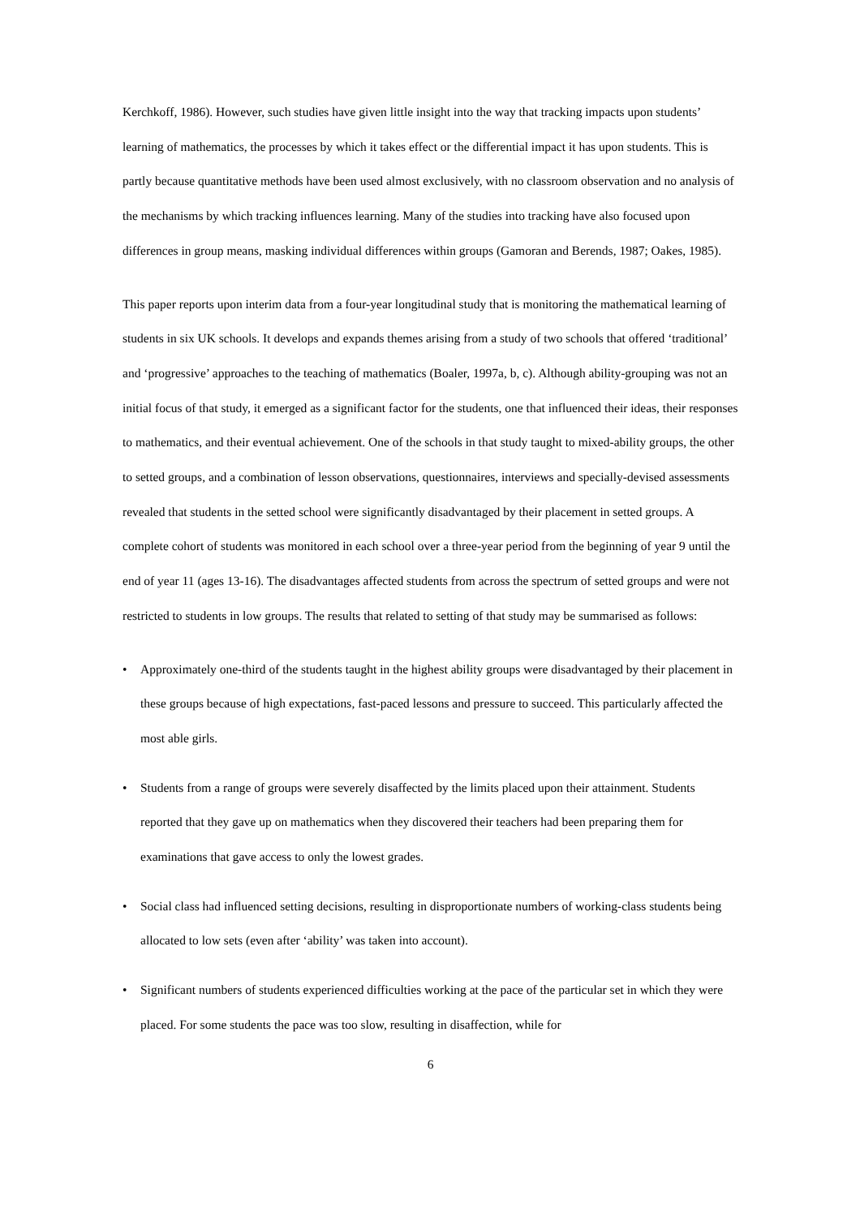Kerchkoff, 1986). However, such studies have given little insight into the way that tracking impacts upon students’ learning of mathematics, the processes by which it takes effect or the differential impact it has upon students. This is partly because quantitative methods have been used almost exclusively, with no classroom observation and no analysis of the mechanisms by which tracking influences learning. Many of the studies into tracking have also focused upon differences in group means, masking individual differences within groups (Gamoran and Berends, 1987; Oakes, 1985).
This paper reports upon interim data from a four-year longitudinal study that is monitoring the mathematical learning of students in six UK schools. It develops and expands themes arising from a study of two schools that offered ‘traditional’ and ‘progressive’ approaches to the teaching of mathematics (Boaler, 1997a, b, c). Although ability-grouping was not an initial focus of that study, it emerged as a significant factor for the students, one that influenced their ideas, their responses to mathematics, and their eventual achievement. One of the schools in that study taught to mixed-ability groups, the other to setted groups, and a combination of lesson observations, questionnaires, interviews and specially-devised assessments revealed that students in the setted school were significantly disadvantaged by their placement in setted groups. A complete cohort of students was monitored in each school over a three-year period from the beginning of year 9 until the end of year 11 (ages 13-16). The disadvantages affected students from across the spectrum of setted groups and were not restricted to students in low groups. The results that related to setting of that study may be summarised as follows:
• Approximately one-third of the students taught in the highest ability groups were disadvantaged by their placement in these groups because of high expectations, fast-paced lessons and pressure to succeed. This particularly affected the most able girls.
• Students from a range of groups were severely disaffected by the limits placed upon their attainment. Students reported that they gave up on mathematics when they discovered their teachers had been preparing them for examinations that gave access to only the lowest grades.
• Social class had influenced setting decisions, resulting in disproportionate numbers of working-class students being allocated to low sets (even after ‘ability’ was taken into account).
• Significant numbers of students experienced difficulties working at the pace of the particular set in which they were placed. For some students the pace was too slow, resulting in disaffection, while for
6